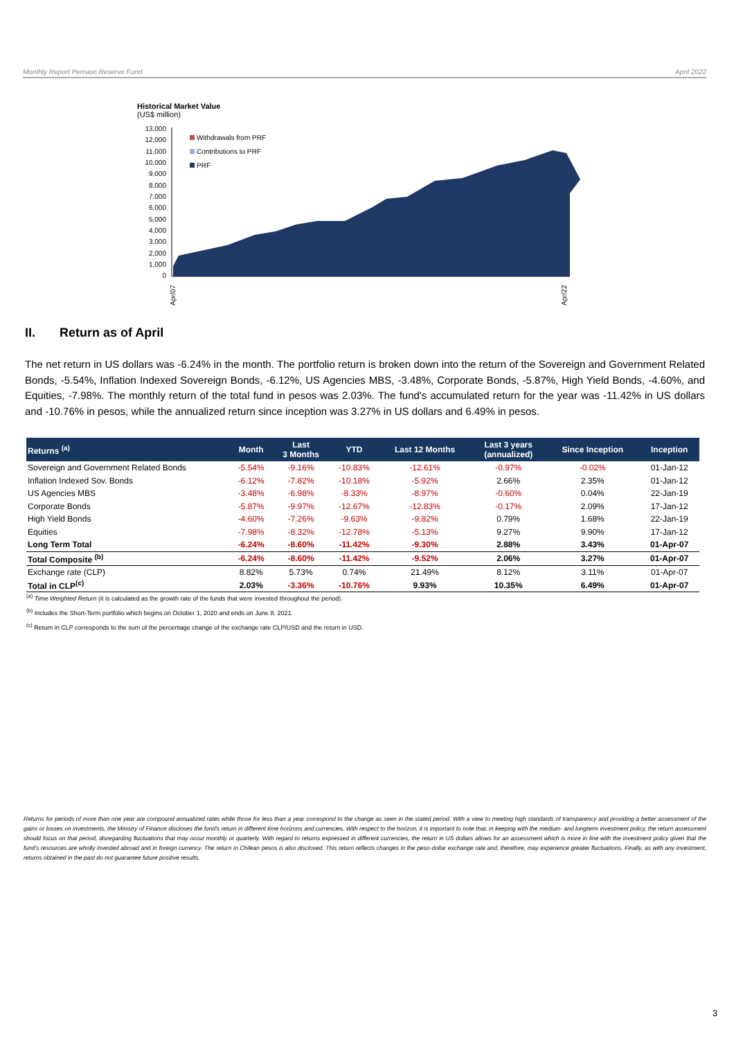Monthly Report Pension Reserve Fund April 2022
Historical Market Value
(US$ million)
13,000
12,000
11,000
10,000
9,000
8,000
7,000
6,000
5,000
4,000
3,000
2,000
1,000
0
Withdrawals from PRF
Contributions to PRF
PRF
Apr/07
Apr/22
II. Return as of April
The net return in US dollars was -6.24% in the month. The portfolio return is broken down into the return of the Sovereign and Government Related Bonds, -5.54%, Inflation Indexed Sovereign Bonds, -6.12%, US Agencies MBS, -3.48%, Corporate Bonds, -5.87%, High Yield Bonds, -4.60%, and Equities, -7.98%. The monthly return of the total fund in pesos was 2.03%. The fund's accumulated return for the year was -11.42% in US dollars and -10.76% in pesos, while the annualized return since inception was 3.27% in US dollars and 6.49% in pesos.
| Returns <sup>(a)</sup> | Month | Last 3 Months | YTD | Last 12 Months | Last 3 years (annualized) | Since Inception | Inception |
| --- | --- | --- | --- | --- | --- | --- | --- |
| Sovereign and Government Related Bonds | -5.54% | -9.16% | -10.83% | -12.61% | -0.97% | -0.02% | 01-Jan-12 |
| Inflation Indexed Sov. Bonds | -6.12% | -7.82% | -10.18% | -5.92% | 2.66% | 2.35% | 01-Jan-12 |
| US Agencies MBS | -3.48% | -6.98% | -8.33% | -8.97% | -0.60% | 0.04% | 22-Jan-19 |
| Corporate Bonds | -5.87% | -9.97% | -12.67% | -12.83% | -0.17% | 2.09% | 17-Jan-12 |
| High Yield Bonds | -4.60% | -7.26% | -9.63% | -9.82% | 0.79% | 1.68% | 22-Jan-19 |
| Equities | -7.98% | -8.32% | -12.78% | -5.13% | 9.27% | 9.90% | 17-Jan-12 |
| Long Term Total | -6.24% | -8.60% | -11.42% | -9.30% | 2.88% | 3.43% | 01-Apr-07 |
| Total Composite <sup>(b)</sup> | -6.24% | -8.60% | -11.42% | -9.52% | 2.06% | 3.27% | 01-Apr-07 |
| Exchange rate (CLP) | 8.82% | 5.73% | 0.74% | 21.49% | 8.12% | 3.11% | 01-Apr-07 |
| Total in CLP<sup>(c)</sup> | 2.03% | -3.36% | -10.76% | 9.93% | 10.35% | 6.49% | 01-Apr-07 |
<sup>(a)</sup> Time Weighted Return (it is calculated as the growth rate of the funds that were invested throughout the period).
<sup>(b)</sup> Includes the Short-Term portfolio which begins on October 1, 2020 and ends on June 8, 2021.
<sup>(c)</sup> Return in CLP corresponds to the sum of the percentage change of the exchange rate CLP/USD and the return in USD.
Returns for periods of more than one year are compound annualized rates while those for less than a year correspond to the change as seen in the stated period. With a view to meeting high standards of transparency and providing a better assessment of the gains or losses on investments, the Ministry of Finance discloses the fund's return in different time horizons and currencies. With respect to the horizon, it is important to note that, in keeping with the medium- and longterm investment policy, the return assessment should focus on that period, disregarding fluctuations that may occur monthly or quarterly. With regard to returns expressed in different currencies, the return in US dollars allows for an assessment which is more in line with the investment policy given that the fund's resources are wholly invested abroad and in foreign currency. The return in Chilean pesos is also disclosed. This return reflects changes in the peso-dollar exchange rate and, therefore, may experience greater fluctuations. Finally, as with any investment, returns obtained in the past do not guarantee future positive results.
3